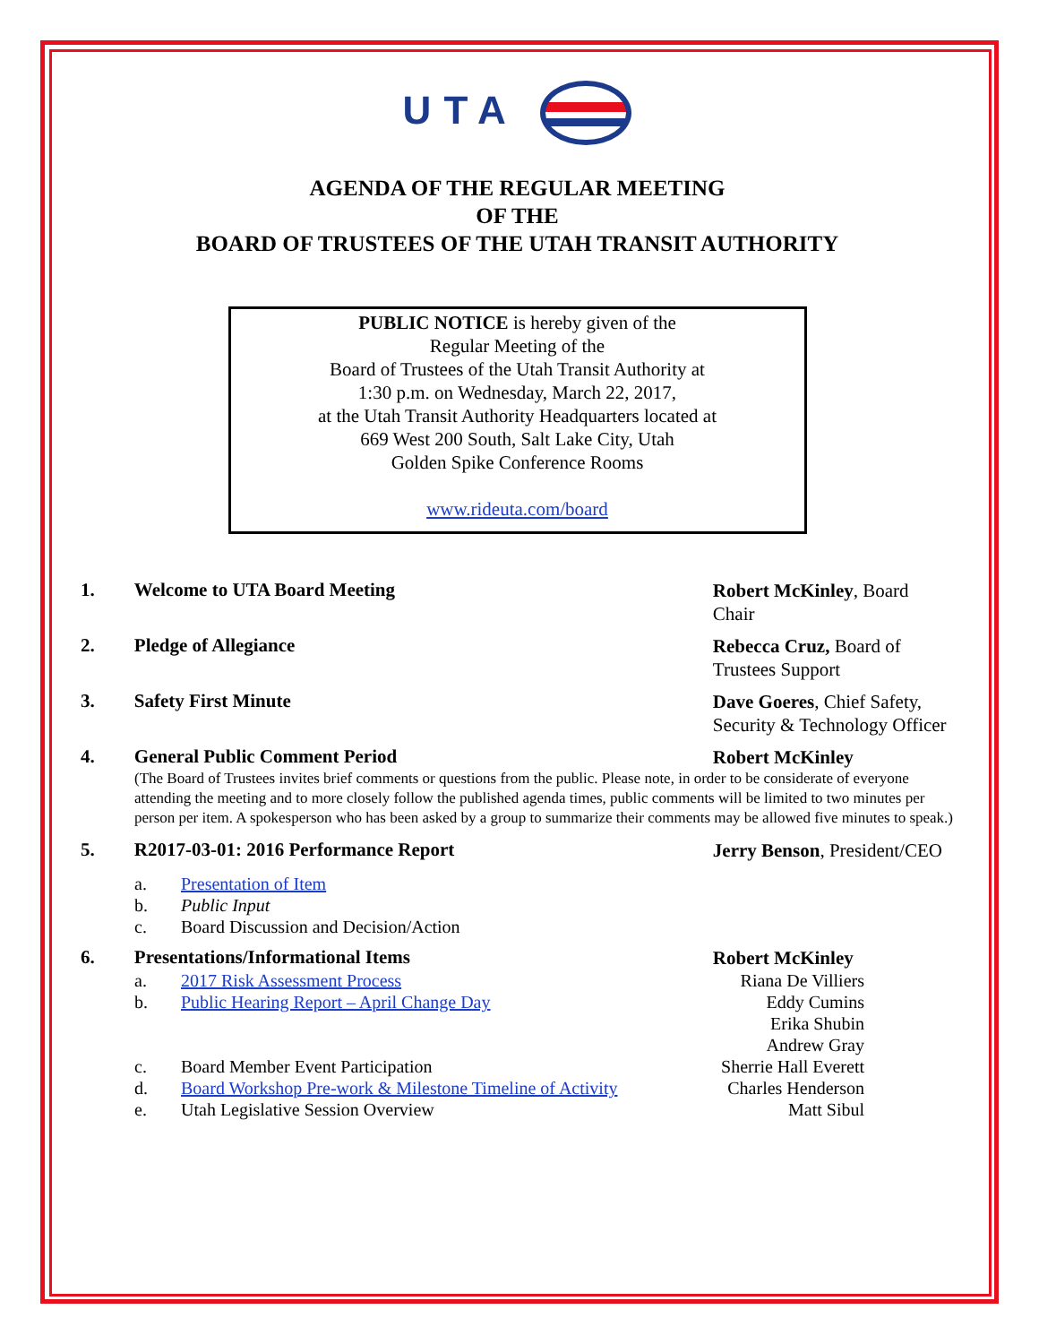UTA
AGENDA OF THE REGULAR MEETING
OF THE
BOARD OF TRUSTEES OF THE UTAH TRANSIT AUTHORITY
PUBLIC NOTICE is hereby given of the
Regular Meeting of the
Board of Trustees of the Utah Transit Authority at
1:30 p.m. on Wednesday, March 22, 2017,
at the Utah Transit Authority Headquarters located at
669 West 200 South, Salt Lake City, Utah
Golden Spike Conference Rooms
www.rideuta.com/board
1. Welcome to UTA Board Meeting
Robert McKinley, Board Chair
2. Pledge of Allegiance
Rebecca Cruz, Board of Trustees Support
3. Safety First Minute
Dave Goeres, Chief Safety, Security & Technology Officer
4. General Public Comment Period
Robert McKinley
(The Board of Trustees invites brief comments or questions from the public. Please note, in order to be considerate of everyone attending the meeting and to more closely follow the published agenda times, public comments will be limited to two minutes per person per item. A spokesperson who has been asked by a group to summarize their comments may be allowed five minutes to speak.)
5. R2017-03-01: 2016 Performance Report
Jerry Benson, President/CEO
a. Presentation of Item
b. Public Input
c. Board Discussion and Decision/Action
6. Presentations/Informational Items
Robert McKinley
a. 2017 Risk Assessment Process Riana De Villiers
b. Public Hearing Report – April Change Day Eddy Cumins
Erika Shubin
Andrew Gray
c. Board Member Event Participation Sherrie Hall Everett
d. Board Workshop Pre-work & Milestone Timeline of Activity
Charles Henderson
e. Utah Legislative Session Overview Matt Sibul